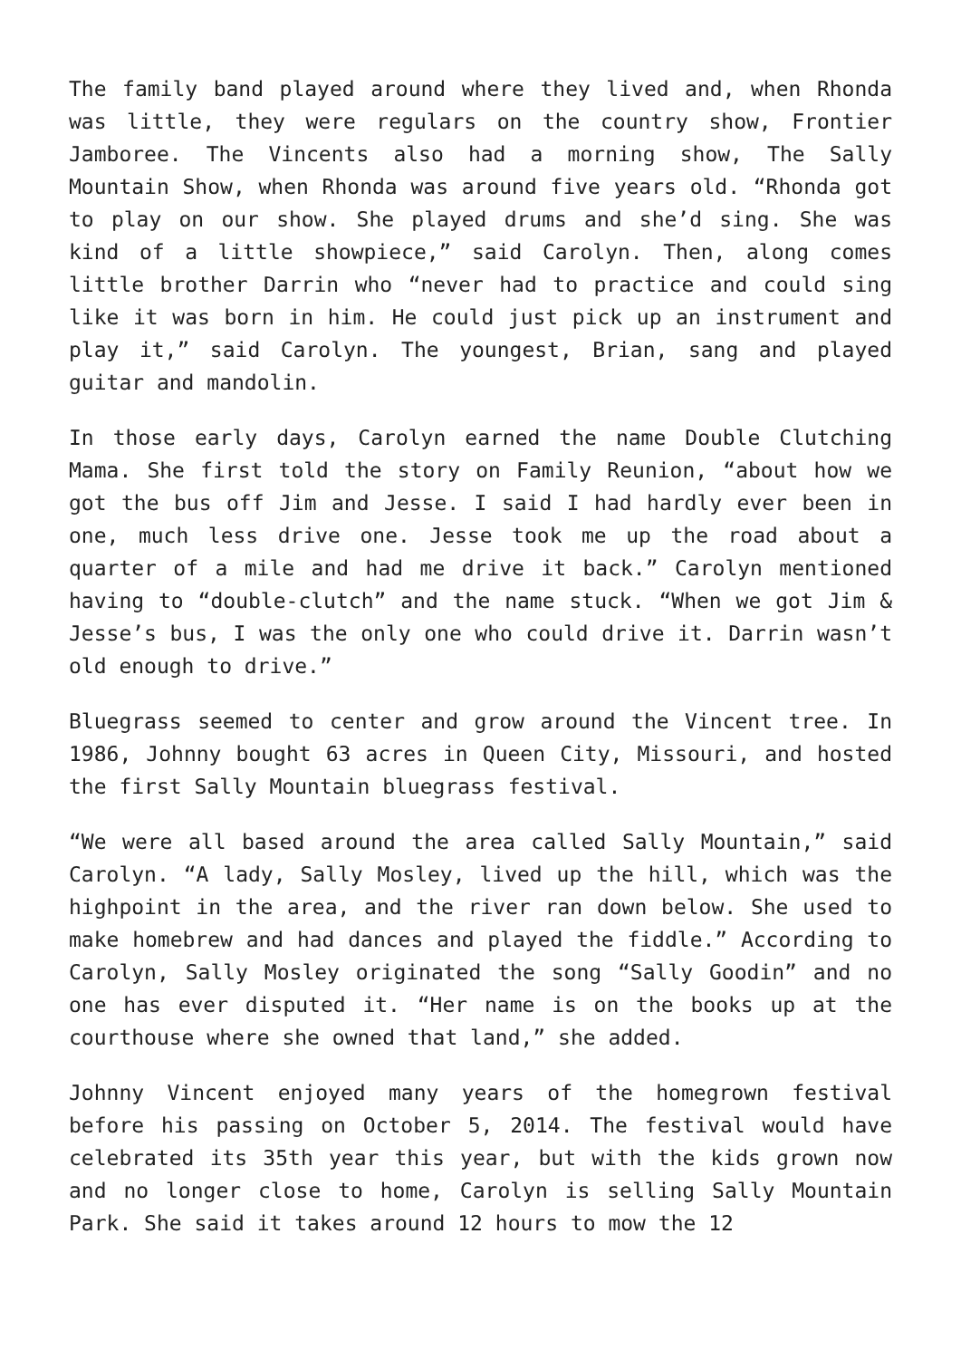The family band played around where they lived and, when Rhonda was little, they were regulars on the country show, Frontier Jamboree. The Vincents also had a morning show, The Sally Mountain Show, when Rhonda was around five years old. “Rhonda got to play on our show. She played drums and she’d sing. She was kind of a little showpiece,” said Carolyn. Then, along comes little brother Darrin who “never had to practice and could sing like it was born in him. He could just pick up an instrument and play it,” said Carolyn. The youngest, Brian, sang and played guitar and mandolin.
In those early days, Carolyn earned the name Double Clutching Mama. She first told the story on Family Reunion, “about how we got the bus off Jim and Jesse. I said I had hardly ever been in one, much less drive one. Jesse took me up the road about a quarter of a mile and had me drive it back.” Carolyn mentioned having to “double-clutch” and the name stuck. “When we got Jim & Jesse’s bus, I was the only one who could drive it. Darrin wasn’t old enough to drive.”
Bluegrass seemed to center and grow around the Vincent tree. In 1986, Johnny bought 63 acres in Queen City, Missouri, and hosted the first Sally Mountain bluegrass festival.
“We were all based around the area called Sally Mountain,” said Carolyn. “A lady, Sally Mosley, lived up the hill, which was the highpoint in the area, and the river ran down below. She used to make homebrew and had dances and played the fiddle.” According to Carolyn, Sally Mosley originated the song “Sally Goodin” and no one has ever disputed it. “Her name is on the books up at the courthouse where she owned that land,” she added.
Johnny Vincent enjoyed many years of the homegrown festival before his passing on October 5, 2014. The festival would have celebrated its 35th year this year, but with the kids grown now and no longer close to home, Carolyn is selling Sally Mountain Park. She said it takes around 12 hours to mow the 12